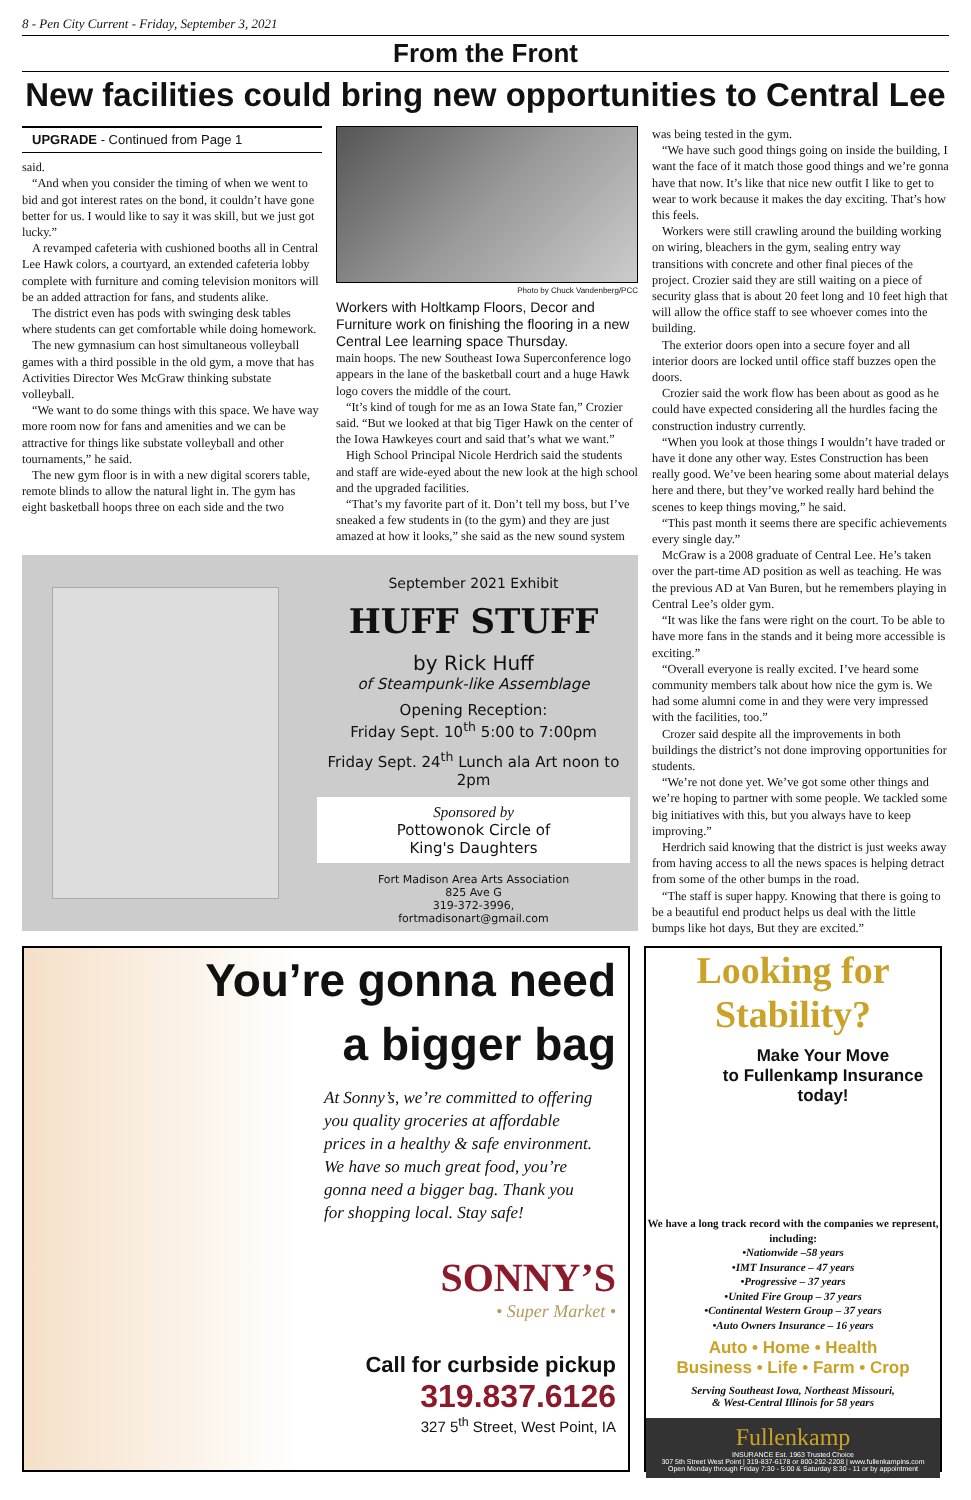8 - Pen City Current - Friday, September 3, 2021
From the Front
New facilities could bring new opportunities to Central Lee
UPGRADE - Continued from Page 1
said.
“And when you consider the timing of when we went to bid and got interest rates on the bond, it couldn’t have gone better for us. I would like to say it was skill, but we just got lucky.”
A revamped cafeteria with cushioned booths all in Central Lee Hawk colors, a courtyard, an extended cafeteria lobby complete with furniture and coming television monitors will be an added attraction for fans, and students alike.
The district even has pods with swinging desk tables where students can get comfortable while doing homework.
The new gymnasium can host simultaneous volleyball games with a third possible in the old gym, a move that has Activities Director Wes McGraw thinking substate volleyball.
“We want to do some things with this space. We have way more room now for fans and amenities and we can be attractive for things like substate volleyball and other tournaments,” he said.
The new gym floor is in with a new digital scorers table, remote blinds to allow the natural light in. The gym has eight basketball hoops three on each side and the two
Photo by Chuck Vandenberg/PCC
Workers with Holtkamp Floors, Decor and Furniture work on finishing the flooring in a new Central Lee learning space Thursday.
main hoops. The new Southeast Iowa Superconference logo appears in the lane of the basketball court and a huge Hawk logo covers the middle of the court.
“It’s kind of tough for me as an Iowa State fan,” Crozier said. “But we looked at that big Tiger Hawk on the center of the Iowa Hawkeyes court and said that’s what we want.”
High School Principal Nicole Herdrich said the students and staff are wide-eyed about the new look at the high school and the upgraded facilities.
“That’s my favorite part of it. Don’t tell my boss, but I’ve sneaked a few students in (to the gym) and they are just amazed at how it looks,” she said as the new sound system
September 2021 Exhibit
HUFF STUFF
by Rick Huff
of Steampunk-like Assemblage
Opening Reception:
Friday Sept. 10<sup>th</sup> 5:00 to 7:00pm
Friday Sept. 24<sup>th</sup> Lunch ala Art noon to 2pm
Sponsored by
Pottowonok Circle of
King's Daughters
Fort Madison Area Arts Association
825 Ave G
319-372-3996,
fortmadisonart@gmail.com
was being tested in the gym.
“We have such good things going on inside the building, I want the face of it match those good things and we’re gonna have that now. It’s like that nice new outfit I like to get to wear to work because it makes the day exciting. That’s how this feels.
Workers were still crawling around the building working on wiring, bleachers in the gym, sealing entry way transitions with concrete and other final pieces of the project. Crozier said they are still waiting on a piece of security glass that is about 20 feet long and 10 feet high that will allow the office staff to see whoever comes into the building.
The exterior doors open into a secure foyer and all interior doors are locked until office staff buzzes open the doors.
Crozier said the work flow has been about as good as he could have expected considering all the hurdles facing the construction industry currently.
“When you look at those things I wouldn’t have traded or have it done any other way. Estes Construction has been really good. We’ve been hearing some about material delays here and there, but they’ve worked really hard behind the scenes to keep things moving,” he said.
“This past month it seems there are specific achievements every single day.”
McGraw is a 2008 graduate of Central Lee. He’s taken over the part-time AD position as well as teaching. He was the previous AD at Van Buren, but he remembers playing in Central Lee’s older gym.
“It was like the fans were right on the court. To be able to have more fans in the stands and it being more accessible is exciting.”
“Overall everyone is really excited. I’ve heard some community members talk about how nice the gym is. We had some alumni come in and they were very impressed with the facilities, too.”
Crozer said despite all the improvements in both buildings the district’s not done improving opportunities for students.
“We’re not done yet. We’ve got some other things and we’re hoping to partner with some people. We tackled some big initiatives with this, but you always have to keep improving.”
Herdrich said knowing that the district is just weeks away from having access to all the news spaces is helping detract from some of the other bumps in the road.
“The staff is super happy. Knowing that there is going to be a beautiful end product helps us deal with the little bumps like hot days, But they are excited.”
You’re gonna need
a bigger bag
At Sonny’s, we’re committed to offering you quality groceries at affordable prices in a healthy & safe environment. We have so much great food, you’re gonna need a bigger bag. Thank you for shopping local. Stay safe!
SONNY’S
• Super Market •
Call for curbside pickup
319.837.6126
327 5<sup>th</sup> Street, West Point, IA
Looking for Stability?
Make Your Move
to Fullenkamp Insurance
today!
We have a long track record with the companies we represent, including:
•Nationwide –58 years
•IMT Insurance – 47 years
•Progressive – 37 years
•United Fire Group – 37 years
•Continental Western Group – 37 years
•Auto Owners Insurance – 16 years
Auto • Home • Health
Business • Life • Farm • Crop
Serving Southeast Iowa, Northeast Missouri,
& West-Central Illinois for 58 years
Fullenkamp
INSURANCE Est. 1963 Trusted Choice
307 5th Street West Point | 319-837-6178 or 800-292-2208 | www.fullenkampins.com
Open Monday through Friday 7:30 - 5:00 & Saturday 8:30 - 11 or by appointment